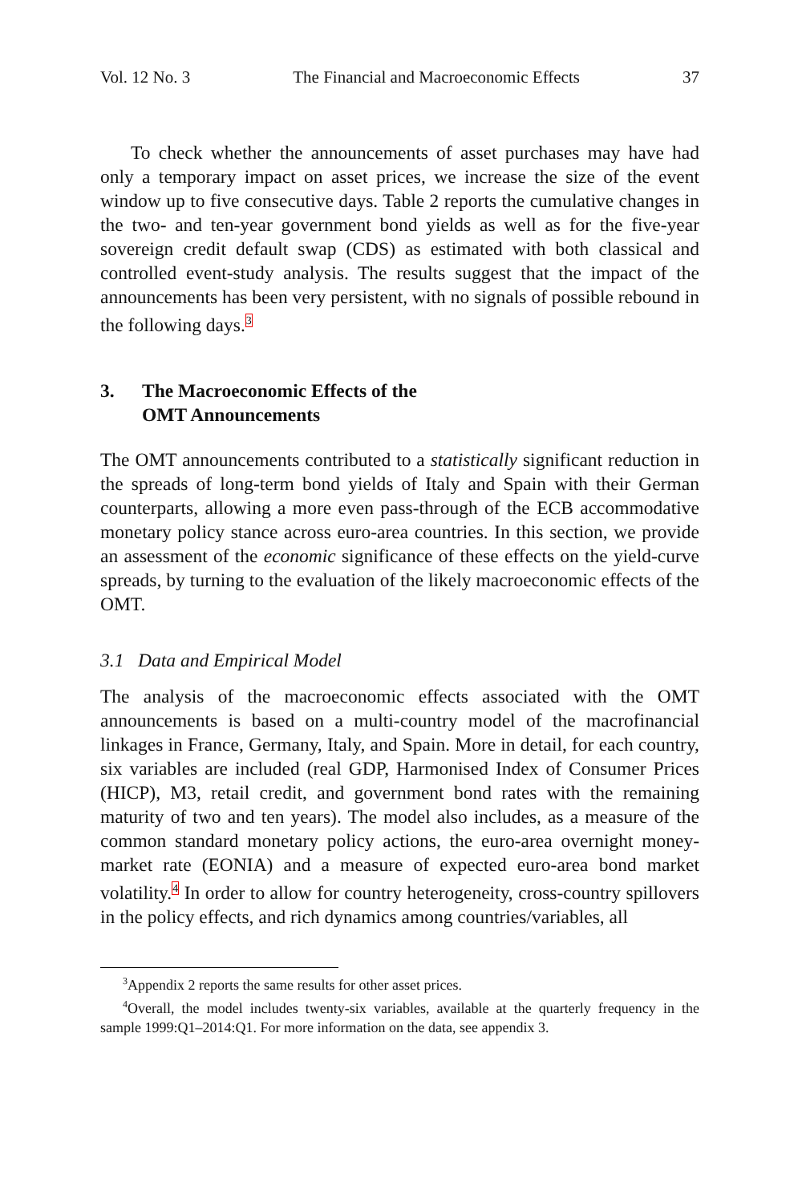Vol. 12 No. 3 The Financial and Macroeconomic Effects 37
To check whether the announcements of asset purchases may have had only a temporary impact on asset prices, we increase the size of the event window up to five consecutive days. Table 2 reports the cumulative changes in the two- and ten-year government bond yields as well as for the five-year sovereign credit default swap (CDS) as estimated with both classical and controlled event-study analysis. The results suggest that the impact of the announcements has been very persistent, with no signals of possible rebound in the following days.<sup>3</sup>
3. The Macroeconomic Effects of the
OMT Announcements
The OMT announcements contributed to a statistically significant reduction in the spreads of long-term bond yields of Italy and Spain with their German counterparts, allowing a more even pass-through of the ECB accommodative monetary policy stance across euro-area countries. In this section, we provide an assessment of the economic significance of these effects on the yield-curve spreads, by turning to the evaluation of the likely macroeconomic effects of the OMT.
3.1 Data and Empirical Model
The analysis of the macroeconomic effects associated with the OMT announcements is based on a multi-country model of the macrofinancial linkages in France, Germany, Italy, and Spain. More in detail, for each country, six variables are included (real GDP, Harmonised Index of Consumer Prices (HICP), M3, retail credit, and government bond rates with the remaining maturity of two and ten years). The model also includes, as a measure of the common standard monetary policy actions, the euro-area overnight money-market rate (EONIA) and a measure of expected euro-area bond market volatility.<sup>4</sup> In order to allow for country heterogeneity, cross-country spillovers in the policy effects, and rich dynamics among countries/variables, all
<sup>3</sup> Appendix 2 reports the same results for other asset prices.
<sup>4</sup> Overall, the model includes twenty-six variables, available at the quarterly frequency in the sample 1999:Q1–2014:Q1. For more information on the data, see appendix 3.